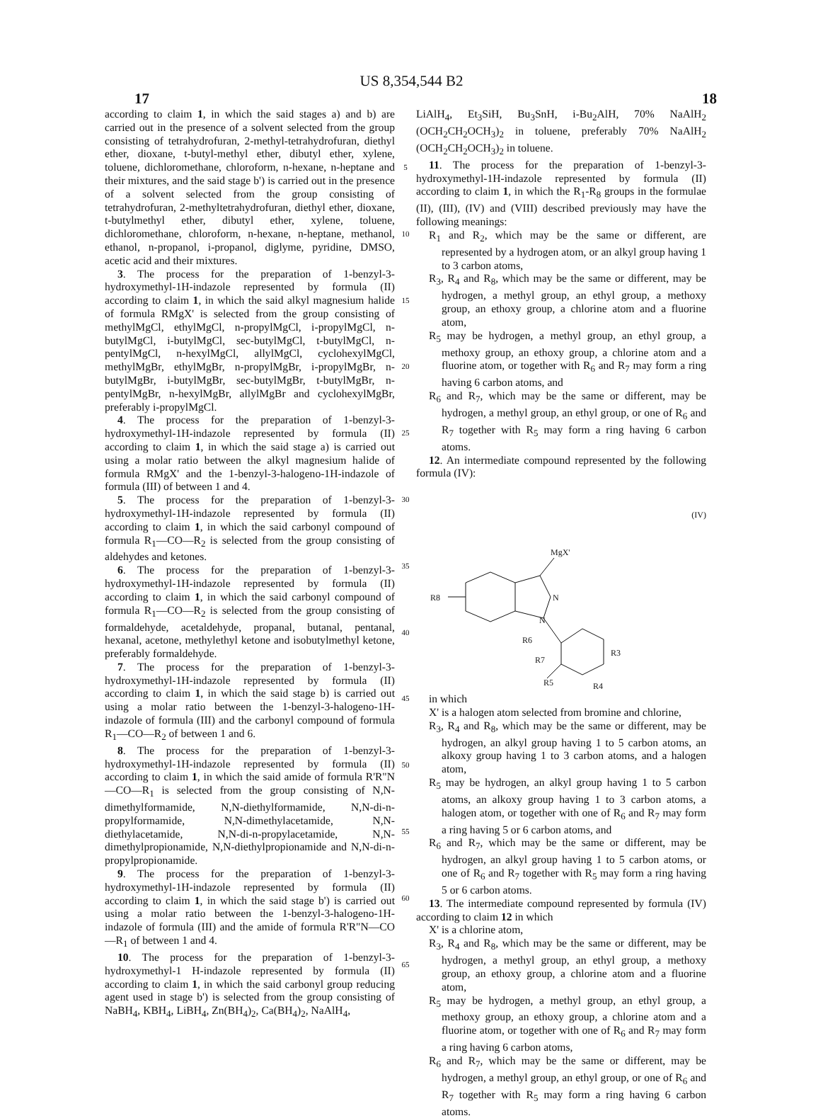US 8,354,544 B2
17 18
according to claim 1, in which the said stages a) and b) are carried out in the presence of a solvent selected from the group consisting of tetrahydrofuran, 2-methyl-tetrahydrofuran, diethyl ether, dioxane, t-butyl-methyl ether, dibutyl ether, xylene, toluene, dichloromethane, chloroform, n-hexane, n-heptane and their mixtures, and the said stage b') is carried out in the presence of a solvent selected from the group consisting of tetrahydrofuran, 2-methyltetrahydrofuran, diethyl ether, dioxane, t-butylmethyl ether, dibutyl ether, xylene, toluene, dichloromethane, chloroform, n-hexane, n-heptane, methanol, ethanol, n-propanol, i-propanol, diglyme, pyridine, DMSO, acetic acid and their mixtures.
3. The process for the preparation of 1-benzyl-3-hydroxymethyl-1H-indazole represented by formula (II) according to claim 1, in which the said alkyl magnesium halide of formula RMgX' is selected from the group consisting of methylMgCl, ethylMgCl, n-propylMgCl, i-propylMgCl, n-butylMgCl, i-butylMgCl, sec-butylMgCl, t-butylMgCl, n-pentylMgCl, n-hexylMgCl, allylMgCl, cyclohexylMgCl, methylMgBr, ethylMgBr, n-propylMgBr, i-propylMgBr, n-butylMgBr, i-butylMgBr, sec-butylMgBr, t-butylMgBr, n-pentylMgBr, n-hexylMgBr, allylMgBr and cyclohexylMgBr, preferably i-propylMgCl.
4. The process for the preparation of 1-benzyl-3-hydroxymethyl-1H-indazole represented by formula (II) according to claim 1, in which the said stage a) is carried out using a molar ratio between the alkyl magnesium halide of formula RMgX' and the 1-benzyl-3-halogeno-1H-indazole of formula (III) of between 1 and 4.
5. The process for the preparation of 1-benzyl-3-hydroxymethyl-1H-indazole represented by formula (II) according to claim 1, in which the said carbonyl compound of formula R<sub>1</sub>—CO—R<sub>2</sub> is selected from the group consisting of aldehydes and ketones.
6. The process for the preparation of 1-benzyl-3-hydroxymethyl-1H-indazole represented by formula (II) according to claim 1, in which the said carbonyl compound of formula R<sub>1</sub>—CO—R<sub>2</sub> is selected from the group consisting of formaldehyde, acetaldehyde, propanal, butanal, pentanal, hexanal, acetone, methylethyl ketone and isobutylmethyl ketone, preferably formaldehyde.
7. The process for the preparation of 1-benzyl-3-hydroxymethyl-1H-indazole represented by formula (II) according to claim 1, in which the said stage b) is carried out using a molar ratio between the 1-benzyl-3-halogeno-1H-indazole of formula (III) and the carbonyl compound of formula R<sub>1</sub>—CO—R<sub>2</sub> of between 1 and 6.
8. The process for the preparation of 1-benzyl-3-hydroxymethyl-1H-indazole represented by formula (II) according to claim 1, in which the said amide of formula R'R"N—CO—R<sub>1</sub> is selected from the group consisting of N,N-dimethylformamide, N,N-diethylformamide, N,N-di-n-propylformamide, N,N-dimethylacetamide, N,N-diethylacetamide, N,N-di-n-propylacetamide, N,N-dimethylpropionamide, N,N-diethylpropionamide and N,N-di-n-propylpropionamide.
9. The process for the preparation of 1-benzyl-3-hydroxymethyl-1H-indazole represented by formula (II) according to claim 1, in which the said stage b') is carried out using a molar ratio between the 1-benzyl-3-halogeno-1H-indazole of formula (III) and the amide of formula R'R"N—CO—R<sub>1</sub> of between 1 and 4.
10. The process for the preparation of 1-benzyl-3-hydroxymethyl-1 H-indazole represented by formula (II) according to claim 1, in which the said carbonyl group reducing agent used in stage b') is selected from the group consisting of NaBH<sub>4</sub>, KBH<sub>4</sub>, LiBH<sub>4</sub>, Zn(BH<sub>4</sub>)<sub>2</sub>, Ca(BH<sub>4</sub>)<sub>2</sub>, NaAlH<sub>4</sub>,
5
10
15
20
25
30
35
40
45
50
55
60
65
LiAlH<sub>4</sub>, Et<sub>3</sub>SiH, Bu<sub>3</sub>SnH, i-Bu<sub>2</sub>AlH, 70% NaAlH<sub>2</sub> (OCH<sub>2</sub>CH<sub>2</sub>OCH<sub>3</sub>)<sub>2</sub> in toluene, preferably 70% NaAlH<sub>2</sub> (OCH<sub>2</sub>CH<sub>2</sub>OCH<sub>3</sub>)<sub>2</sub> in toluene.
11. The process for the preparation of 1-benzyl-3-hydroxymethyl-1H-indazole represented by formula (II) according to claim 1, in which the R<sub>1</sub>-R<sub>8</sub> groups in the formulae (II), (III), (IV) and (VIII) described previously may have the following meanings:
R<sub>1</sub> and R<sub>2</sub>, which may be the same or different, are represented by a hydrogen atom, or an alkyl group having 1 to 3 carbon atoms,
R<sub>3</sub>, R<sub>4</sub> and R<sub>8</sub>, which may be the same or different, may be hydrogen, a methyl group, an ethyl group, a methoxy group, an ethoxy group, a chlorine atom and a fluorine atom,
R<sub>5</sub> may be hydrogen, a methyl group, an ethyl group, a methoxy group, an ethoxy group, a chlorine atom and a fluorine atom, or together with R<sub>6</sub> and R<sub>7</sub> may form a ring having 6 carbon atoms, and
R<sub>6</sub> and R<sub>7</sub>, which may be the same or different, may be hydrogen, a methyl group, an ethyl group, or one of R<sub>6</sub> and R<sub>7</sub> together with R<sub>5</sub> may form a ring having 6 carbon atoms.
12. An intermediate compound represented by the following formula (IV):
(IV)
MgX'
N
N
R8
R6
R7
R3
R5
R4
in which
X' is a halogen atom selected from bromine and chlorine,
R<sub>3</sub>, R<sub>4</sub> and R<sub>8</sub>, which may be the same or different, may be hydrogen, an alkyl group having 1 to 5 carbon atoms, an alkoxy group having 1 to 3 carbon atoms, and a halogen atom,
R<sub>5</sub> may be hydrogen, an alkyl group having 1 to 5 carbon atoms, an alkoxy group having 1 to 3 carbon atoms, a halogen atom, or together with one of R<sub>6</sub> and R<sub>7</sub> may form a ring having 5 or 6 carbon atoms, and
R<sub>6</sub> and R<sub>7</sub>, which may be the same or different, may be hydrogen, an alkyl group having 1 to 5 carbon atoms, or one of R<sub>6</sub> and R<sub>7</sub> together with R<sub>5</sub> may form a ring having 5 or 6 carbon atoms.
13. The intermediate compound represented by formula (IV) according to claim 12 in which
X' is a chlorine atom,
R<sub>3</sub>, R<sub>4</sub> and R<sub>8</sub>, which may be the same or different, may be hydrogen, a methyl group, an ethyl group, a methoxy group, an ethoxy group, a chlorine atom and a fluorine atom,
R<sub>5</sub> may be hydrogen, a methyl group, an ethyl group, a methoxy group, an ethoxy group, a chlorine atom and a fluorine atom, or together with one of R<sub>6</sub> and R<sub>7</sub> may form a ring having 6 carbon atoms,
R<sub>6</sub> and R<sub>7</sub>, which may be the same or different, may be hydrogen, a methyl group, an ethyl group, or one of R<sub>6</sub> and R<sub>7</sub> together with R<sub>5</sub> may form a ring having 6 carbon atoms.